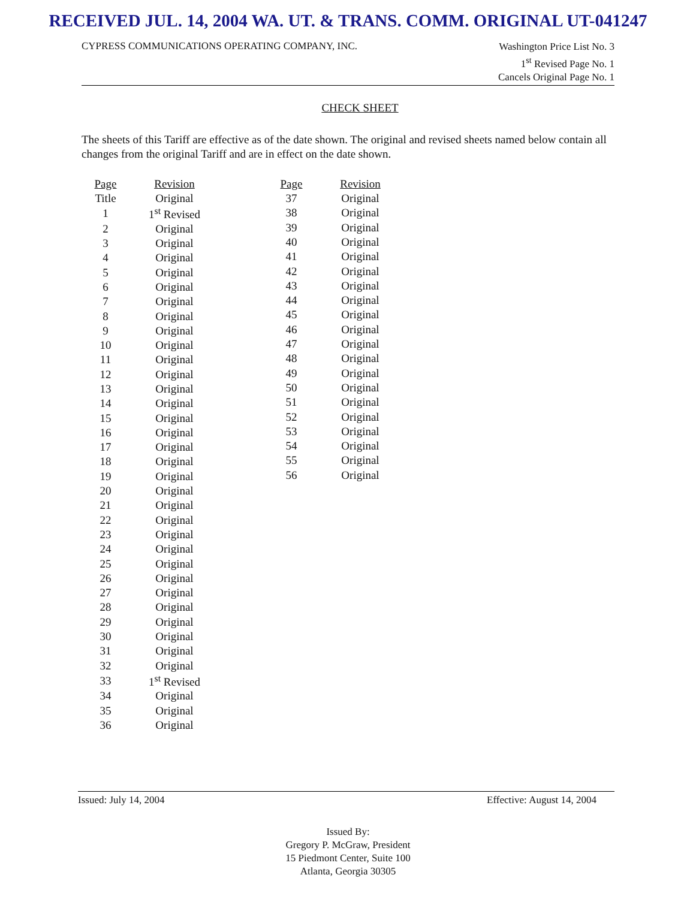RECEIVED JUL. 14, 2004 WA. UT. & TRANS. COMM. ORIGINAL UT-041247
CYPRESS COMMUNICATIONS OPERATING COMPANY, INC.
Washington Price List No. 3
1<sup>st</sup> Revised Page No. 1
Cancels Original Page No. 1
CHECK SHEET
The sheets of this Tariff are effective as of the date shown. The original and revised sheets named below contain all changes from the original Tariff and are in effect on the date shown.
| Page | Revision |
| --- | --- |
| Title | Original |
| 1 | 1<sup>st</sup> Revised |
| 2 | Original |
| 3 | Original |
| 4 | Original |
| 5 | Original |
| 6 | Original |
| 7 | Original |
| 8 | Original |
| 9 | Original |
| 10 | Original |
| 11 | Original |
| 12 | Original |
| 13 | Original |
| 14 | Original |
| 15 | Original |
| 16 | Original |
| 17 | Original |
| 18 | Original |
| 19 | Original |
| 20 | Original |
| 21 | Original |
| 22 | Original |
| 23 | Original |
| 24 | Original |
| 25 | Original |
| 26 | Original |
| 27 | Original |
| 28 | Original |
| 29 | Original |
| 30 | Original |
| 31 | Original |
| 32 | Original |
| 33 | 1<sup>st</sup> Revised |
| 34 | Original |
| 35 | Original |
| 36 | Original |
| Page | Revision |
| --- | --- |
| 37 | Original |
| 38 | Original |
| 39 | Original |
| 40 | Original |
| 41 | Original |
| 42 | Original |
| 43 | Original |
| 44 | Original |
| 45 | Original |
| 46 | Original |
| 47 | Original |
| 48 | Original |
| 49 | Original |
| 50 | Original |
| 51 | Original |
| 52 | Original |
| 53 | Original |
| 54 | Original |
| 55 | Original |
| 56 | Original |
Issued: July 14, 2004 Effective: August 14, 2004
Issued By:
Gregory P. McGraw, President
15 Piedmont Center, Suite 100
Atlanta, Georgia 30305